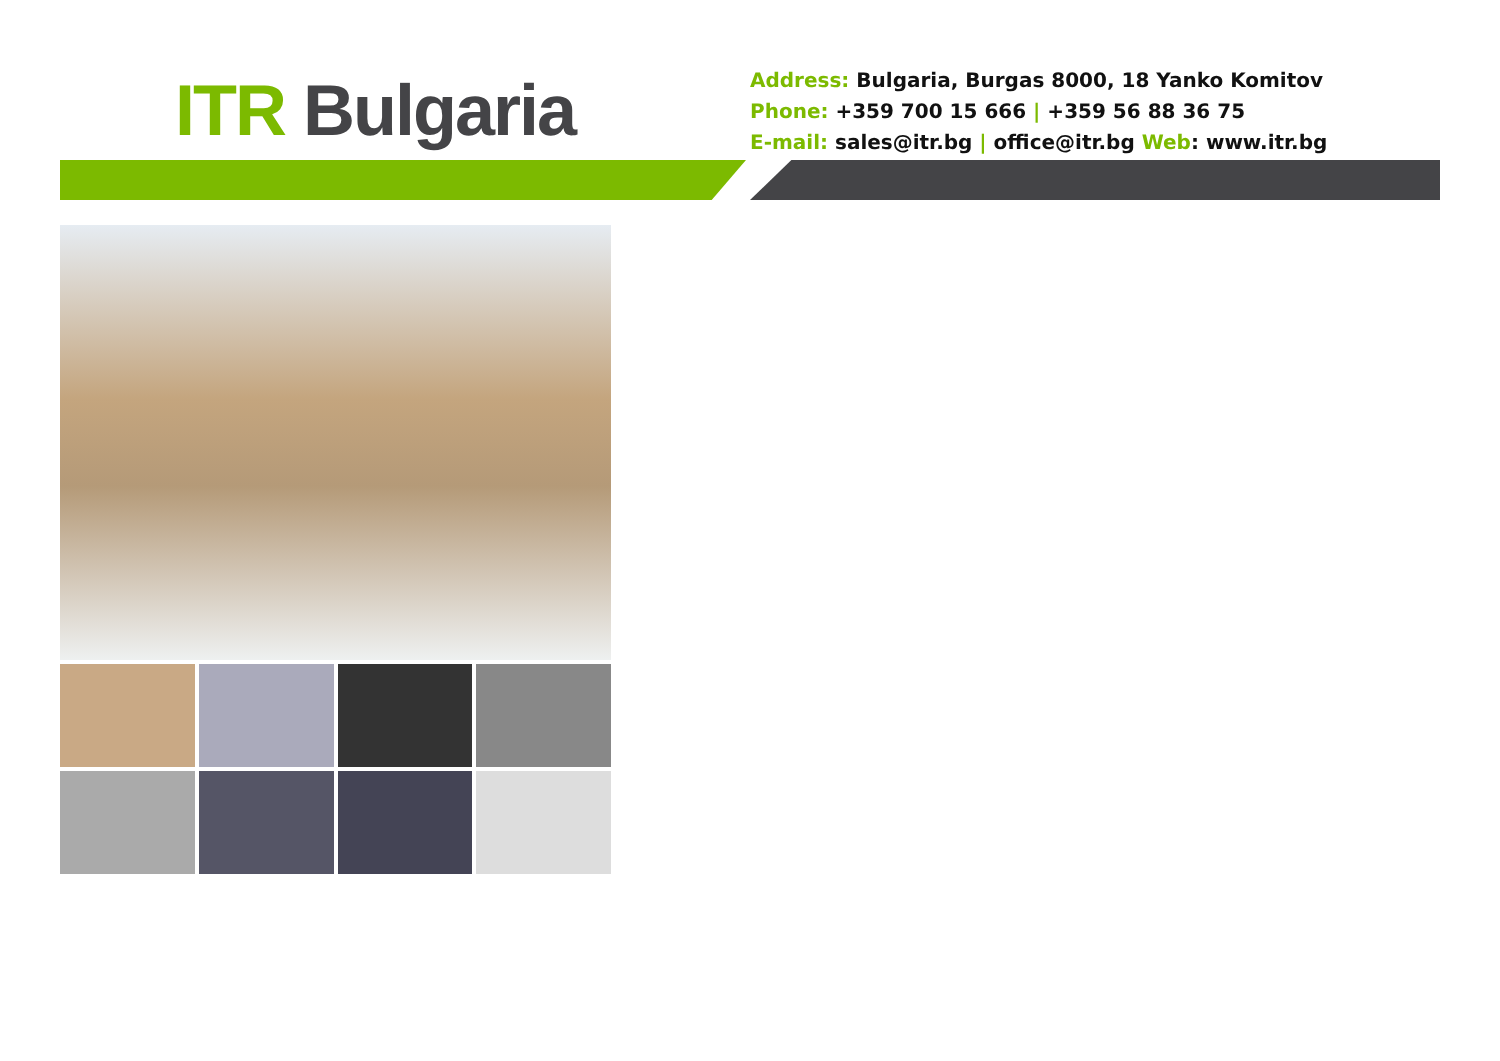ITR Bulgaria
Address: Bulgaria, Burgas 8000, 18 Yanko Komitov
Phone: +359 700 15 666 | +359 56 88 36 75
E-mail: sales@itr.bg | office@itr.bg Web: www.itr.bg